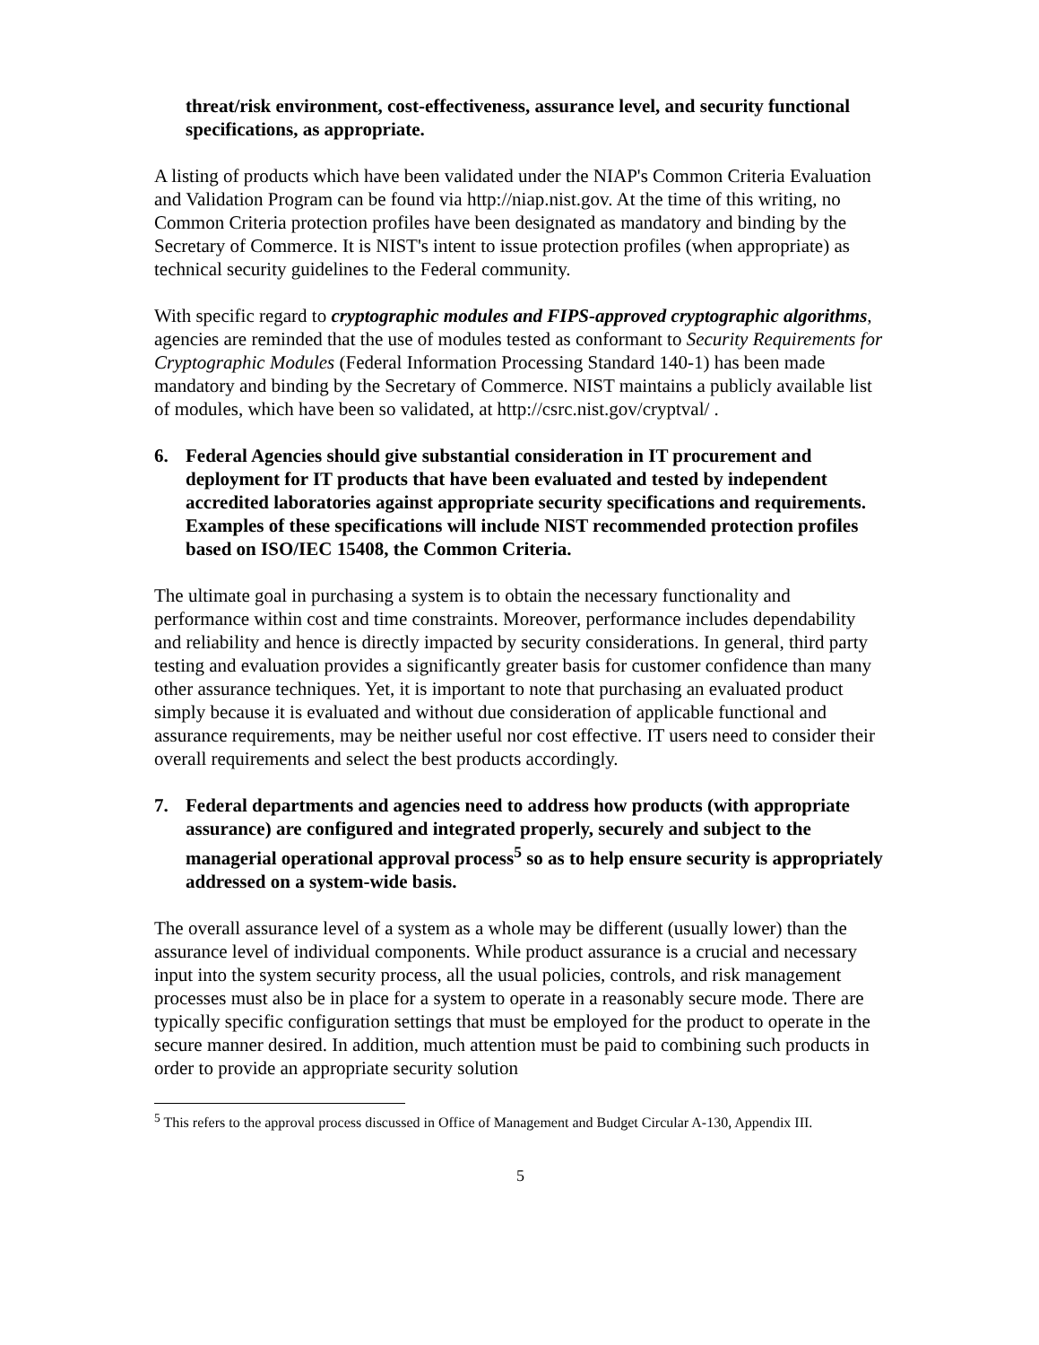threat/risk environment, cost-effectiveness, assurance level, and security functional specifications, as appropriate.
A listing of products which have been validated under the NIAP's Common Criteria Evaluation and Validation Program can be found via http://niap.nist.gov. At the time of this writing, no Common Criteria protection profiles have been designated as mandatory and binding by the Secretary of Commerce. It is NIST's intent to issue protection profiles (when appropriate) as technical security guidelines to the Federal community.
With specific regard to cryptographic modules and FIPS-approved cryptographic algorithms, agencies are reminded that the use of modules tested as conformant to Security Requirements for Cryptographic Modules (Federal Information Processing Standard 140-1) has been made mandatory and binding by the Secretary of Commerce. NIST maintains a publicly available list of modules, which have been so validated, at http://csrc.nist.gov/cryptval/ .
6. Federal Agencies should give substantial consideration in IT procurement and deployment for IT products that have been evaluated and tested by independent accredited laboratories against appropriate security specifications and requirements. Examples of these specifications will include NIST recommended protection profiles based on ISO/IEC 15408, the Common Criteria.
The ultimate goal in purchasing a system is to obtain the necessary functionality and performance within cost and time constraints. Moreover, performance includes dependability and reliability and hence is directly impacted by security considerations. In general, third party testing and evaluation provides a significantly greater basis for customer confidence than many other assurance techniques. Yet, it is important to note that purchasing an evaluated product simply because it is evaluated and without due consideration of applicable functional and assurance requirements, may be neither useful nor cost effective. IT users need to consider their overall requirements and select the best products accordingly.
7. Federal departments and agencies need to address how products (with appropriate assurance) are configured and integrated properly, securely and subject to the managerial operational approval process<sup>5</sup> so as to help ensure security is appropriately addressed on a system-wide basis.
The overall assurance level of a system as a whole may be different (usually lower) than the assurance level of individual components. While product assurance is a crucial and necessary input into the system security process, all the usual policies, controls, and risk management processes must also be in place for a system to operate in a reasonably secure mode. There are typically specific configuration settings that must be employed for the product to operate in the secure manner desired. In addition, much attention must be paid to combining such products in order to provide an appropriate security solution
<sup>5</sup> This refers to the approval process discussed in Office of Management and Budget Circular A-130, Appendix III.
5